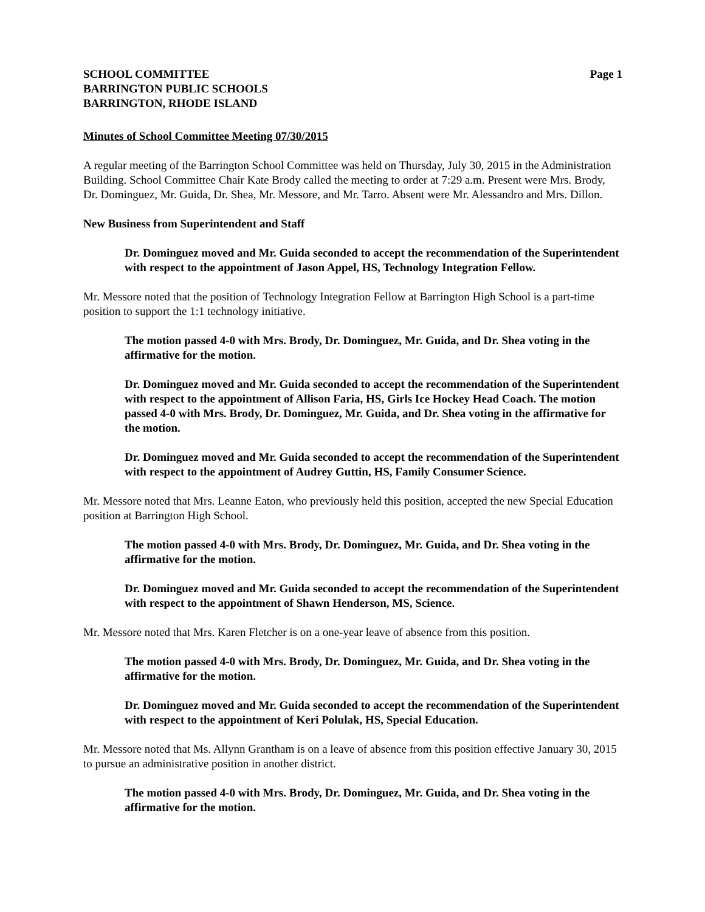SCHOOL COMMITTEE
BARRINGTON PUBLIC SCHOOLS
BARRINGTON, RHODE ISLAND
Page 1
Minutes of School Committee Meeting 07/30/2015
A regular meeting of the Barrington School Committee was held on Thursday, July 30, 2015 in the Administration Building. School Committee Chair Kate Brody called the meeting to order at 7:29 a.m. Present were Mrs. Brody, Dr. Dominguez, Mr. Guida, Dr. Shea, Mr. Messore, and Mr. Tarro. Absent were Mr. Alessandro and Mrs. Dillon.
New Business from Superintendent and Staff
Dr. Dominguez moved and Mr. Guida seconded to accept the recommendation of the Superintendent with respect to the appointment of Jason Appel, HS, Technology Integration Fellow.
Mr. Messore noted that the position of Technology Integration Fellow at Barrington High School is a part-time position to support the 1:1 technology initiative.
The motion passed 4-0 with Mrs. Brody, Dr. Dominguez, Mr. Guida, and Dr. Shea voting in the affirmative for the motion.
Dr. Dominguez moved and Mr. Guida seconded to accept the recommendation of the Superintendent with respect to the appointment of Allison Faria, HS, Girls Ice Hockey Head Coach. The motion passed 4-0 with Mrs. Brody, Dr. Dominguez, Mr. Guida, and Dr. Shea voting in the affirmative for the motion.
Dr. Dominguez moved and Mr. Guida seconded to accept the recommendation of the Superintendent with respect to the appointment of Audrey Guttin, HS, Family Consumer Science.
Mr. Messore noted that Mrs. Leanne Eaton, who previously held this position, accepted the new Special Education position at Barrington High School.
The motion passed 4-0 with Mrs. Brody, Dr. Dominguez, Mr. Guida, and Dr. Shea voting in the affirmative for the motion.
Dr. Dominguez moved and Mr. Guida seconded to accept the recommendation of the Superintendent with respect to the appointment of Shawn Henderson, MS, Science.
Mr. Messore noted that Mrs. Karen Fletcher is on a one-year leave of absence from this position.
The motion passed 4-0 with Mrs. Brody, Dr. Dominguez, Mr. Guida, and Dr. Shea voting in the affirmative for the motion.
Dr. Dominguez moved and Mr. Guida seconded to accept the recommendation of the Superintendent with respect to the appointment of Keri Polulak, HS, Special Education.
Mr. Messore noted that Ms. Allynn Grantham is on a leave of absence from this position effective January 30, 2015 to pursue an administrative position in another district.
The motion passed 4-0 with Mrs. Brody, Dr. Dominguez, Mr. Guida, and Dr. Shea voting in the affirmative for the motion.